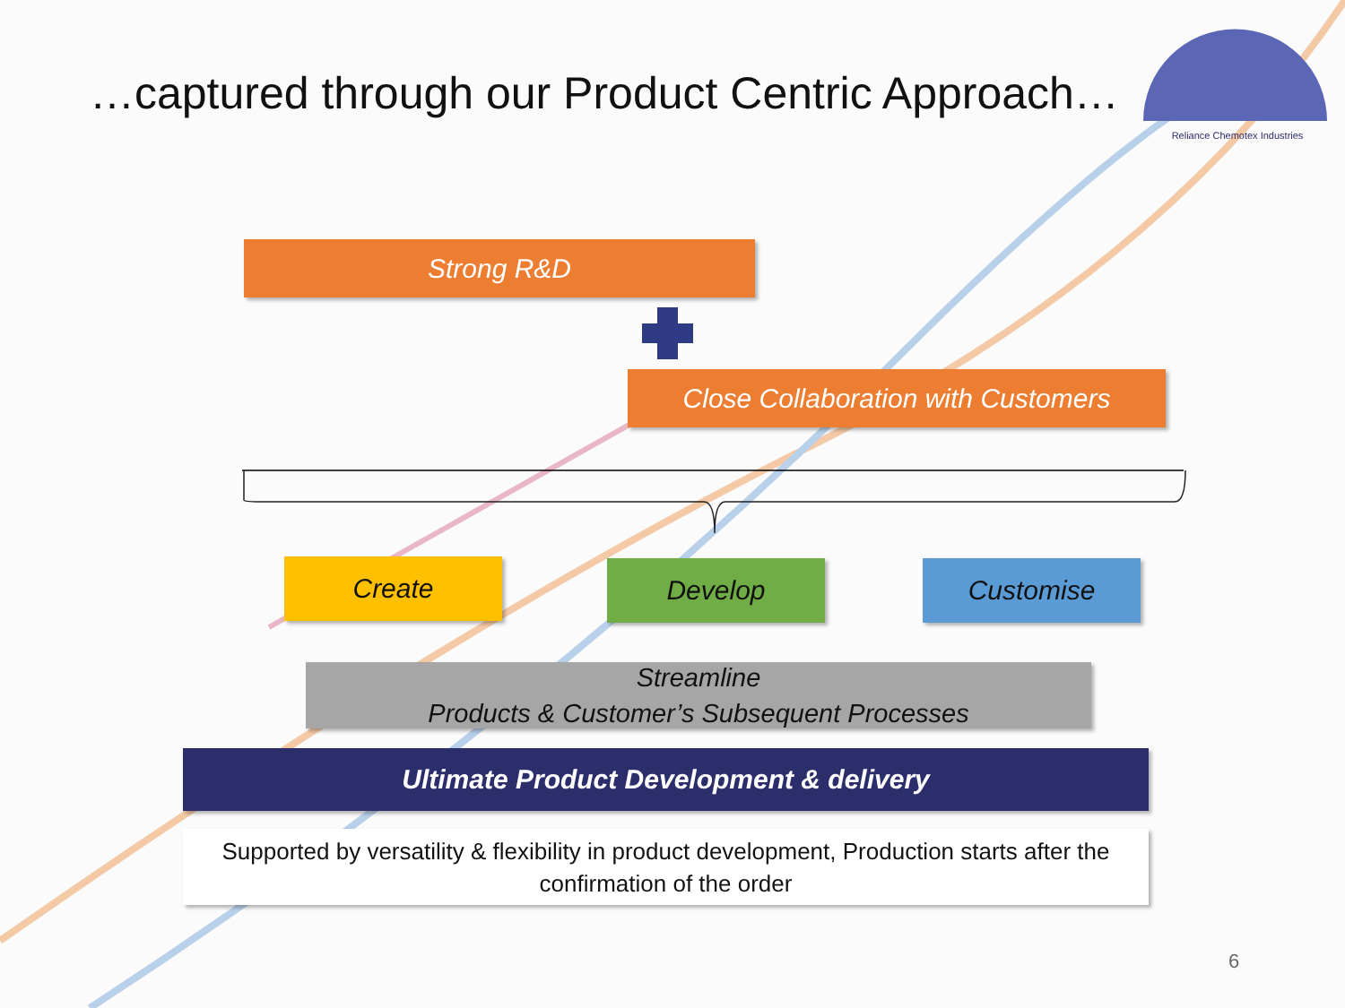…captured through our Product Centric Approach…
Reliance Chemotex Industries
Strong R&D
Close Collaboration with Customers
Create Develop Customise
Streamline
Products & Customer’s Subsequent Processes
Ultimate Product Development & delivery
Supported by versatility & flexibility in product development, Production starts after the confirmation of the order
6